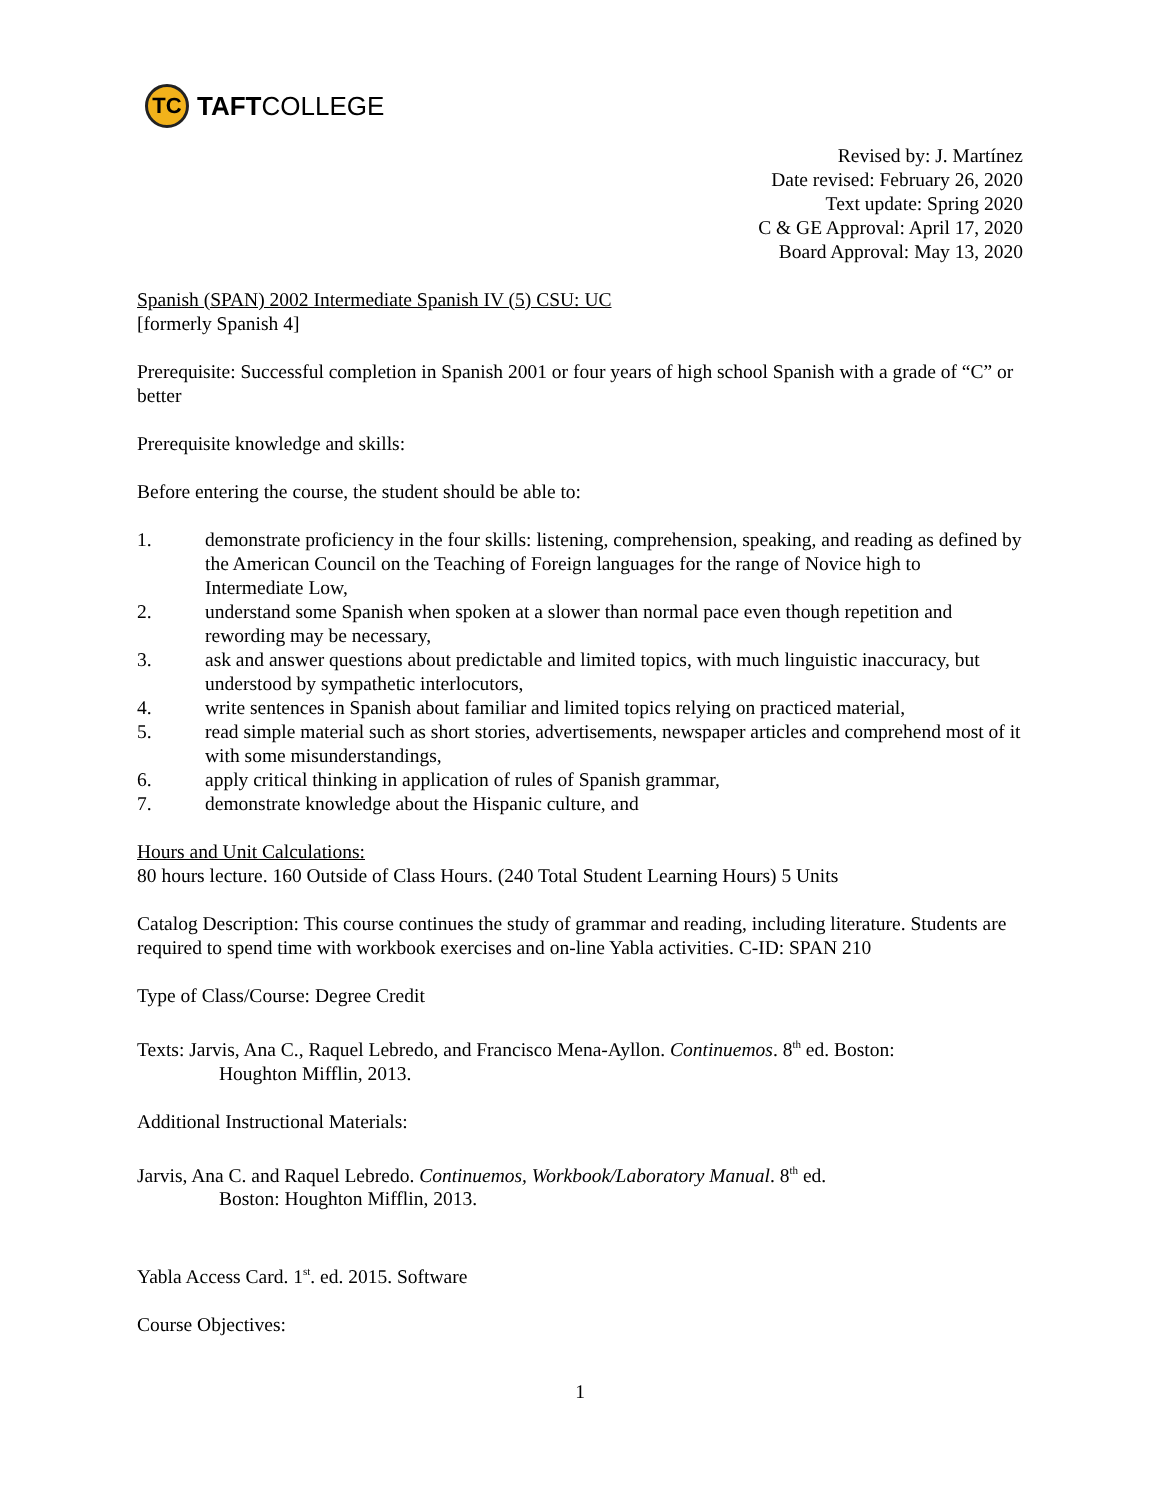TC
TAFT COLLEGE
Revised by: J. Martínez
Date revised: February 26, 2020
Text update: Spring 2020
C & GE Approval: April 17, 2020
Board Approval: May 13, 2020
Spanish (SPAN) 2002 Intermediate Spanish IV (5) CSU: UC
[formerly Spanish 4]
Prerequisite: Successful completion in Spanish 2001 or four years of high school Spanish with a grade of “C” or better
Prerequisite knowledge and skills:
Before entering the course, the student should be able to:
1. demonstrate proficiency in the four skills: listening, comprehension, speaking, and reading as defined by the American Council on the Teaching of Foreign languages for the range of Novice high to Intermediate Low,
2. understand some Spanish when spoken at a slower than normal pace even though repetition and rewording may be necessary,
3. ask and answer questions about predictable and limited topics, with much linguistic inaccuracy, but understood by sympathetic interlocutors,
4. write sentences in Spanish about familiar and limited topics relying on practiced material,
5. read simple material such as short stories, advertisements, newspaper articles and comprehend most of it with some misunderstandings,
6. apply critical thinking in application of rules of Spanish grammar,
7. demonstrate knowledge about the Hispanic culture, and
Hours and Unit Calculations:
80 hours lecture. 160 Outside of Class Hours. (240 Total Student Learning Hours) 5 Units
Catalog Description: This course continues the study of grammar and reading, including literature. Students are required to spend time with workbook exercises and on-line Yabla activities. C-ID: SPAN 210
Type of Class/Course: Degree Credit
Texts: Jarvis, Ana C., Raquel Lebredo, and Francisco Mena-Ayllon. Continuemos. 8<sup>th</sup> ed. Boston:
Houghton Mifflin, 2013.
Additional Instructional Materials:
Jarvis, Ana C. and Raquel Lebredo. Continuemos, Workbook/Laboratory Manual. 8<sup>th</sup> ed.
Boston: Houghton Mifflin, 2013.
Yabla Access Card. 1<sup>st</sup>. ed. 2015. Software
Course Objectives:
1